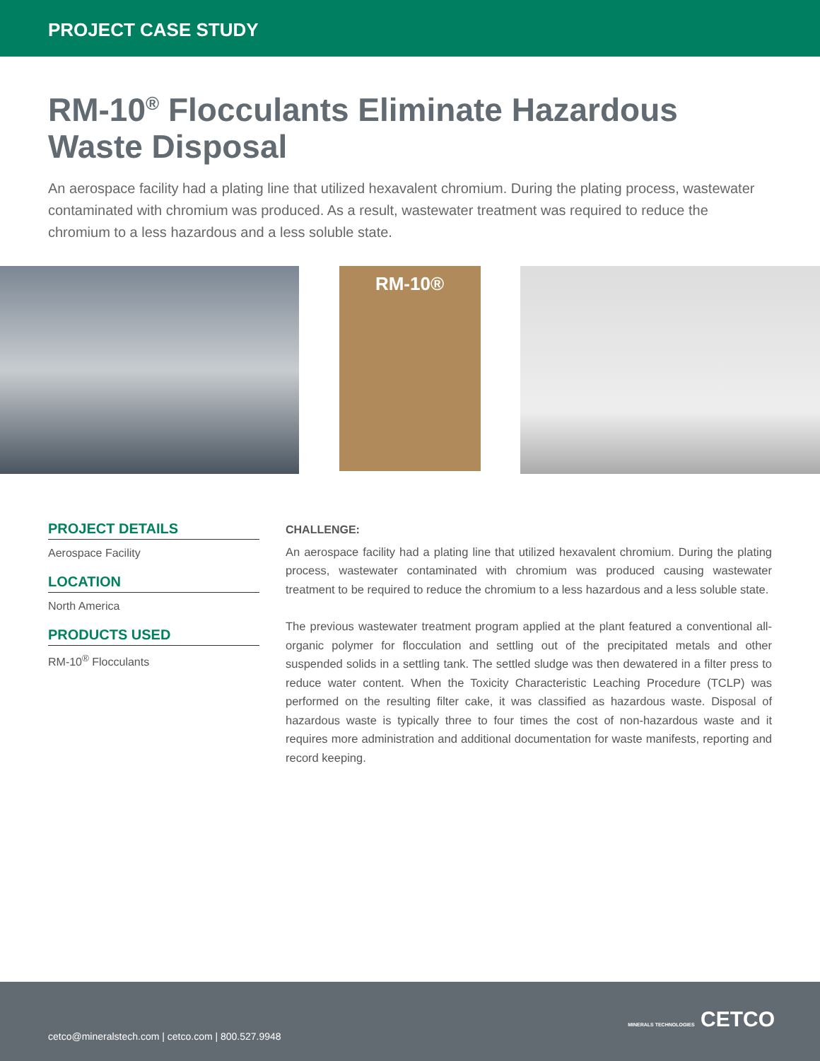PROJECT CASE STUDY
RM-10<sup>®</sup> Flocculants Eliminate Hazardous Waste Disposal
An aerospace facility had a plating line that utilized hexavalent chromium. During the plating process, wastewater contaminated with chromium was produced. As a result, wastewater treatment was required to reduce the chromium to a less hazardous and a less soluble state.
RM-10®
PROJECT DETAILS
Aerospace Facility
LOCATION
North America
PRODUCTS USED
RM-10<sup>®</sup> Flocculants
CHALLENGE:
An aerospace facility had a plating line that utilized hexavalent chromium. During the plating process, wastewater contaminated with chromium was produced causing wastewater treatment to be required to reduce the chromium to a less hazardous and a less soluble state.
The previous wastewater treatment program applied at the plant featured a conventional all-organic polymer for flocculation and settling out of the precipitated metals and other suspended solids in a settling tank. The settled sludge was then dewatered in a filter press to reduce water content. When the Toxicity Characteristic Leaching Procedure (TCLP) was performed on the resulting filter cake, it was classified as hazardous waste. Disposal of hazardous waste is typically three to four times the cost of non-hazardous waste and it requires more administration and additional documentation for waste manifests, reporting and record keeping.
cetco@mineralstech.com | cetco.com | 800.527.9948
MINERALS TECHNOLOGIES CETCO